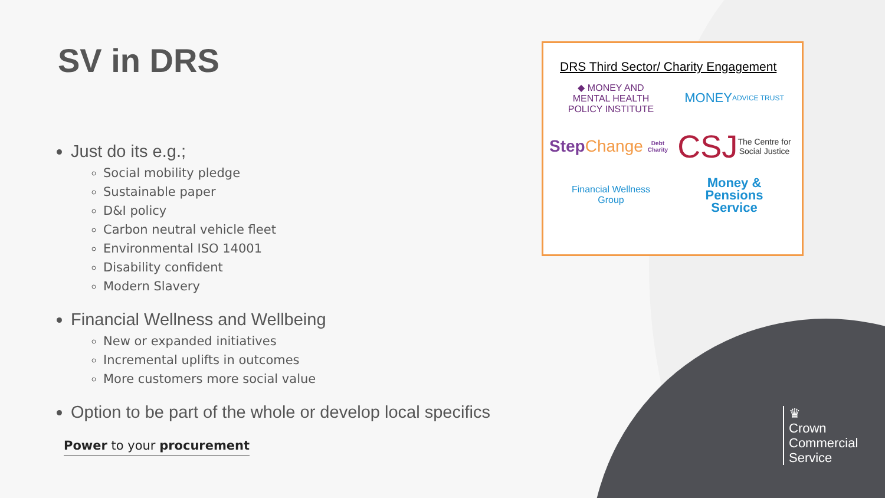SV in DRS
Just do its e.g.;
Social mobility pledge
Sustainable paper
D&I policy
Carbon neutral vehicle fleet
Environmental ISO 14001
Disability confident
Modern Slavery
Financial Wellness and Wellbeing
New or expanded initiatives
Incremental uplifts in outcomes
More customers more social value
Option to be part of the whole or develop local specifics
Power to your procurement
DRS Third Sector/ Charity Engagement
◆ MONEY AND
MENTAL HEALTH
POLICY INSTITUTE
MONEY
ADVICE TRUST
Step Change
Debt Charity
CSJ The Centre for
Social Justice
Financial Wellness
Group
Money &
Pensions
Service
♛
Crown
Commercial
Service